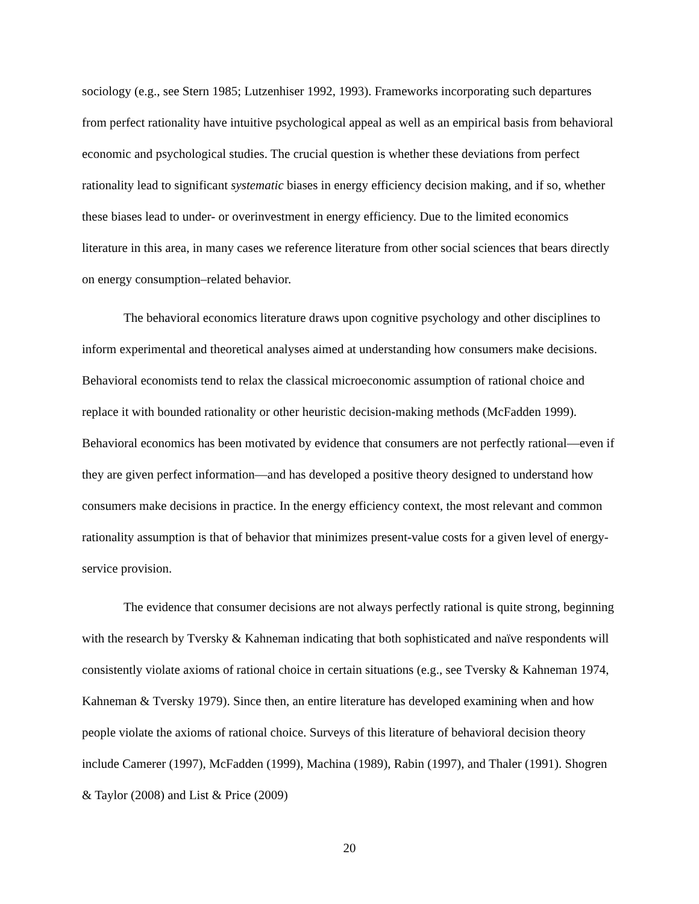sociology (e.g., see Stern 1985; Lutzenhiser 1992, 1993). Frameworks incorporating such departures from perfect rationality have intuitive psychological appeal as well as an empirical basis from behavioral economic and psychological studies. The crucial question is whether these deviations from perfect rationality lead to significant systematic biases in energy efficiency decision making, and if so, whether these biases lead to under- or overinvestment in energy efficiency. Due to the limited economics literature in this area, in many cases we reference literature from other social sciences that bears directly on energy consumption–related behavior.
The behavioral economics literature draws upon cognitive psychology and other disciplines to inform experimental and theoretical analyses aimed at understanding how consumers make decisions. Behavioral economists tend to relax the classical microeconomic assumption of rational choice and replace it with bounded rationality or other heuristic decision-making methods (McFadden 1999). Behavioral economics has been motivated by evidence that consumers are not perfectly rational—even if they are given perfect information—and has developed a positive theory designed to understand how consumers make decisions in practice. In the energy efficiency context, the most relevant and common rationality assumption is that of behavior that minimizes present-value costs for a given level of energy-service provision.
The evidence that consumer decisions are not always perfectly rational is quite strong, beginning with the research by Tversky & Kahneman indicating that both sophisticated and naïve respondents will consistently violate axioms of rational choice in certain situations (e.g., see Tversky & Kahneman 1974, Kahneman & Tversky 1979). Since then, an entire literature has developed examining when and how people violate the axioms of rational choice. Surveys of this literature of behavioral decision theory include Camerer (1997), McFadden (1999), Machina (1989), Rabin (1997), and Thaler (1991). Shogren & Taylor (2008) and List & Price (2009)
20